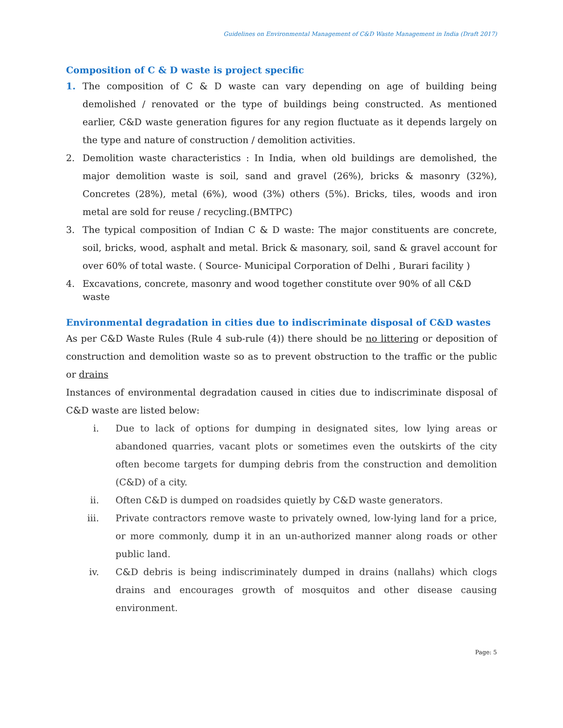Guidelines on Environmental Management of C&D Waste Management in India (Draft 2017)
Composition of C & D waste is project specific
1. The composition of C & D waste can vary depending on age of building being demolished / renovated or the type of buildings being constructed. As mentioned earlier, C&D waste generation figures for any region fluctuate as it depends largely on the type and nature of construction / demolition activities.
2. Demolition waste characteristics : In India, when old buildings are demolished, the major demolition waste is soil, sand and gravel (26%), bricks & masonry (32%), Concretes (28%), metal (6%), wood (3%) others (5%). Bricks, tiles, woods and iron metal are sold for reuse / recycling.(BMTPC)
3. The typical composition of Indian C & D waste: The major constituents are concrete, soil, bricks, wood, asphalt and metal. Brick & masonary, soil, sand & gravel account for over 60% of total waste. ( Source- Municipal Corporation of Delhi , Burari facility )
4. Excavations, concrete, masonry and wood together constitute over 90% of all C&D waste
Environmental degradation in cities due to indiscriminate disposal of C&D wastes
As per C&D Waste Rules (Rule 4 sub-rule (4)) there should be no littering or deposition of construction and demolition waste so as to prevent obstruction to the traffic or the public or drains
Instances of environmental degradation caused in cities due to indiscriminate disposal of C&D waste are listed below:
i. Due to lack of options for dumping in designated sites, low lying areas or abandoned quarries, vacant plots or sometimes even the outskirts of the city often become targets for dumping debris from the construction and demolition (C&D) of a city.
ii. Often C&D is dumped on roadsides quietly by C&D waste generators.
iii. Private contractors remove waste to privately owned, low-lying land for a price, or more commonly, dump it in an un-authorized manner along roads or other public land.
iv. C&D debris is being indiscriminately dumped in drains (nallahs) which clogs drains and encourages growth of mosquitos and other disease causing environment.
Page: 5